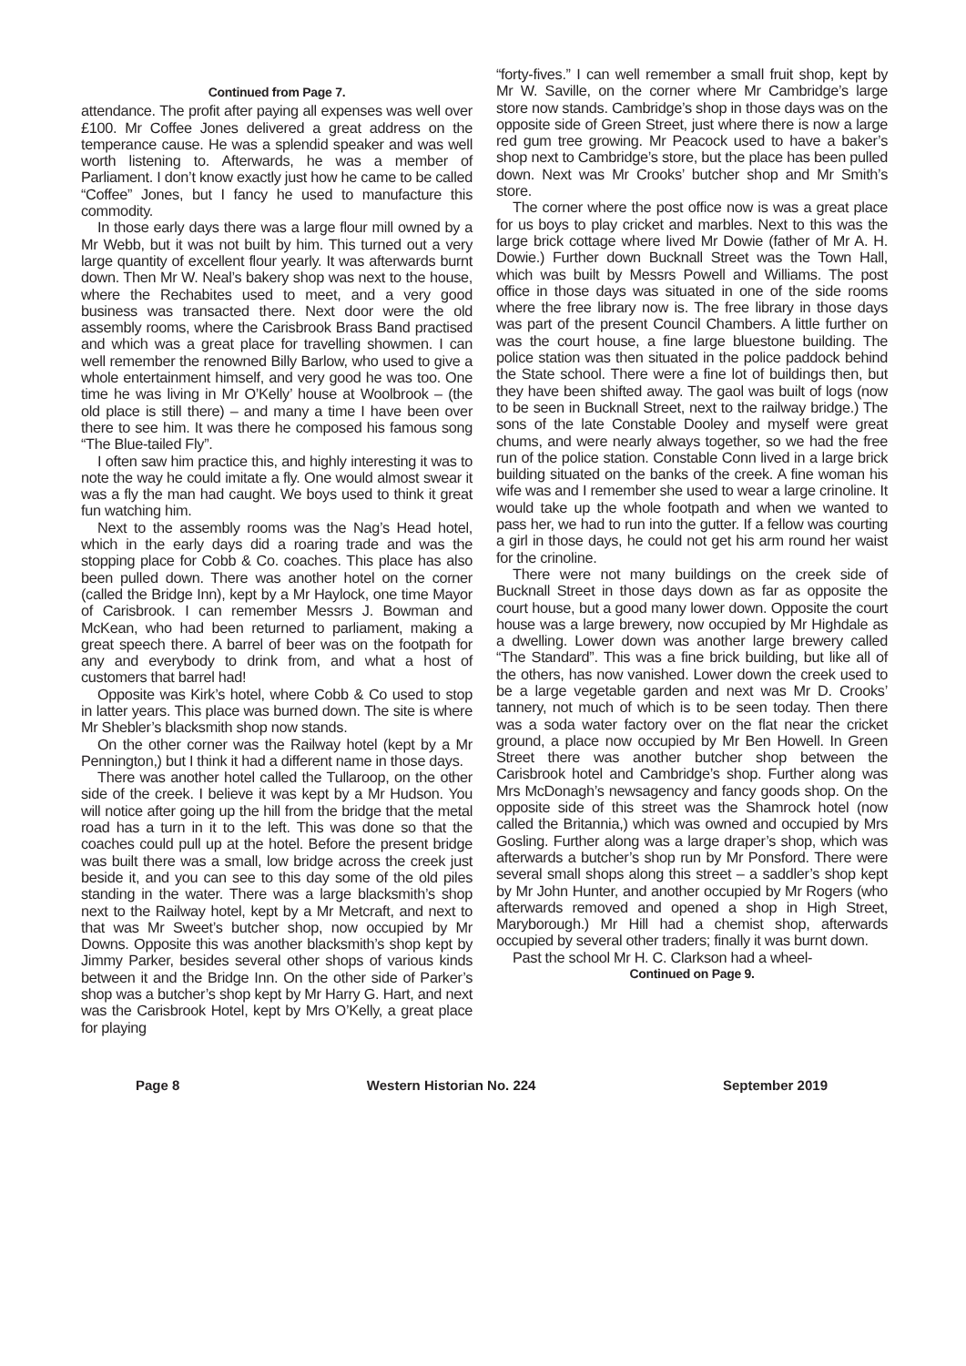Continued from Page 7.
attendance. The profit after paying all expenses was well over £100. Mr Coffee Jones delivered a great address on the temperance cause. He was a splendid speaker and was well worth listening to. Afterwards, he was a member of Parliament. I don’t know exactly just how he came to be called “Coffee” Jones, but I fancy he used to manufacture this commodity.
In those early days there was a large flour mill owned by a Mr Webb, but it was not built by him. This turned out a very large quantity of excellent flour yearly. It was afterwards burnt down. Then Mr W. Neal’s bakery shop was next to the house, where the Rechabites used to meet, and a very good business was transacted there. Next door were the old assembly rooms, where the Carisbrook Brass Band practised and which was a great place for travelling showmen. I can well remember the renowned Billy Barlow, who used to give a whole entertainment himself, and very good he was too. One time he was living in Mr O’Kelly’ house at Woolbrook – (the old place is still there) – and many a time I have been over there to see him. It was there he composed his famous song “The Blue-tailed Fly”.
I often saw him practice this, and highly interesting it was to note the way he could imitate a fly. One would almost swear it was a fly the man had caught. We boys used to think it great fun watching him.
Next to the assembly rooms was the Nag’s Head hotel, which in the early days did a roaring trade and was the stopping place for Cobb & Co. coaches. This place has also been pulled down. There was another hotel on the corner (called the Bridge Inn), kept by a Mr Haylock, one time Mayor of Carisbrook. I can remember Messrs J. Bowman and McKean, who had been returned to parliament, making a great speech there. A barrel of beer was on the footpath for any and everybody to drink from, and what a host of customers that barrel had!
Opposite was Kirk’s hotel, where Cobb & Co used to stop in latter years. This place was burned down. The site is where Mr Shebler’s blacksmith shop now stands.
On the other corner was the Railway hotel (kept by a Mr Pennington,) but I think it had a different name in those days.
There was another hotel called the Tullaroop, on the other side of the creek. I believe it was kept by a Mr Hudson. You will notice after going up the hill from the bridge that the metal road has a turn in it to the left. This was done so that the coaches could pull up at the hotel. Before the present bridge was built there was a small, low bridge across the creek just beside it, and you can see to this day some of the old piles standing in the water. There was a large blacksmith’s shop next to the Railway hotel, kept by a Mr Metcraft, and next to that was Mr Sweet’s butcher shop, now occupied by Mr Downs. Opposite this was another blacksmith’s shop kept by Jimmy Parker, besides several other shops of various kinds between it and the Bridge Inn. On the other side of Parker’s shop was a butcher’s shop kept by Mr Harry G. Hart, and next was the Carisbrook Hotel, kept by Mrs O’Kelly, a great place for playing
“forty-fives.” I can well remember a small fruit shop, kept by Mr W. Saville, on the corner where Mr Cambridge’s large store now stands. Cambridge’s shop in those days was on the opposite side of Green Street, just where there is now a large red gum tree growing. Mr Peacock used to have a baker’s shop next to Cambridge’s store, but the place has been pulled down. Next was Mr Crooks’ butcher shop and Mr Smith’s store.
The corner where the post office now is was a great place for us boys to play cricket and marbles. Next to this was the large brick cottage where lived Mr Dowie (father of Mr A. H. Dowie.) Further down Bucknall Street was the Town Hall, which was built by Messrs Powell and Williams. The post office in those days was situated in one of the side rooms where the free library now is. The free library in those days was part of the present Council Chambers. A little further on was the court house, a fine large bluestone building. The police station was then situated in the police paddock behind the State school. There were a fine lot of buildings then, but they have been shifted away. The gaol was built of logs (now to be seen in Bucknall Street, next to the railway bridge.) The sons of the late Constable Dooley and myself were great chums, and were nearly always together, so we had the free run of the police station. Constable Conn lived in a large brick building situated on the banks of the creek. A fine woman his wife was and I remember she used to wear a large crinoline. It would take up the whole footpath and when we wanted to pass her, we had to run into the gutter. If a fellow was courting a girl in those days, he could not get his arm round her waist for the crinoline.
There were not many buildings on the creek side of Bucknall Street in those days down as far as opposite the court house, but a good many lower down. Opposite the court house was a large brewery, now occupied by Mr Highdale as a dwelling. Lower down was another large brewery called “The Standard”. This was a fine brick building, but like all of the others, has now vanished. Lower down the creek used to be a large vegetable garden and next was Mr D. Crooks’ tannery, not much of which is to be seen today. Then there was a soda water factory over on the flat near the cricket ground, a place now occupied by Mr Ben Howell. In Green Street there was another butcher shop between the Carisbrook hotel and Cambridge’s shop. Further along was Mrs McDonagh’s newsagency and fancy goods shop. On the opposite side of this street was the Shamrock hotel (now called the Britannia,) which was owned and occupied by Mrs Gosling. Further along was a large draper’s shop, which was afterwards a butcher’s shop run by Mr Ponsford. There were several small shops along this street – a saddler’s shop kept by Mr John Hunter, and another occupied by Mr Rogers (who afterwards removed and opened a shop in High Street, Maryborough.) Mr Hill had a chemist shop, afterwards occupied by several other traders; finally it was burnt down.
Past the school Mr H. C. Clarkson had a wheel-
Continued on Page 9.
Page 8 Western Historian No. 224 September 2019